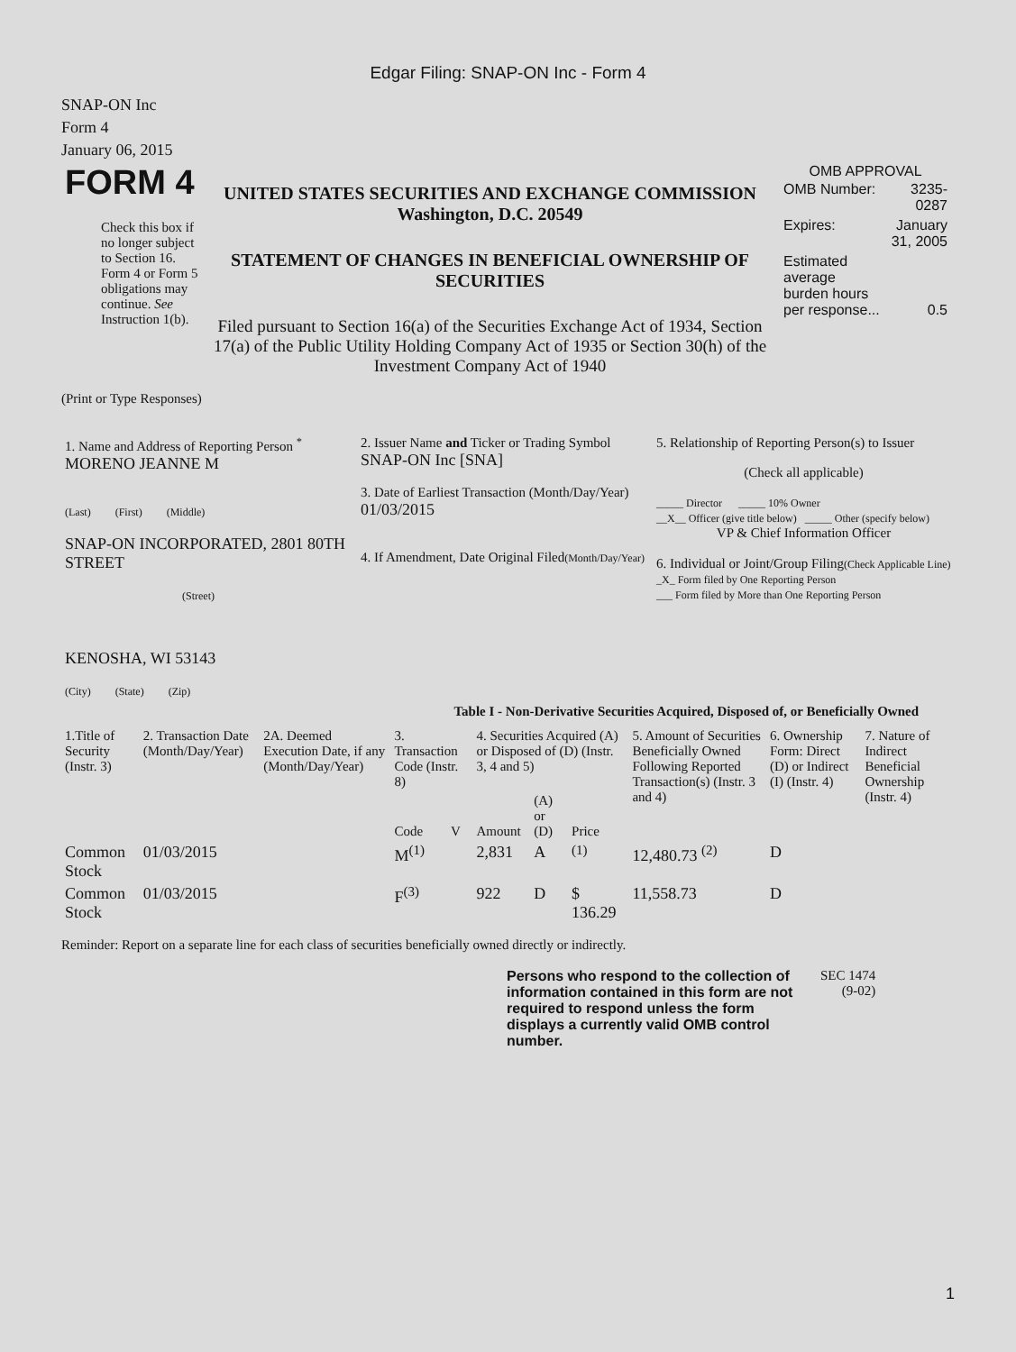Edgar Filing: SNAP-ON Inc - Form 4
SNAP-ON Inc
Form 4
January 06, 2015
| FORM 4 Check this box if no longer subject to Section 16. Form 4 or Form 5 obligations may continue. See Instruction 1(b). | UNITED STATES SECURITIES AND EXCHANGE COMMISSION Washington, D.C. 20549 STATEMENT OF CHANGES IN BENEFICIAL OWNERSHIP OF SECURITIES Filed pursuant to Section 16(a) of the Securities Exchange Act of 1934, Section 17(a) of the Public Utility Holding Company Act of 1935 or Section 30(h) of the Investment Company Act of 1940 | OMB APPROVAL / OMB Number: / 3235-0287 / / Expires: / January 31, 2005 / / Estimated average burden hours per response... / 0.5 / |
(Print or Type Responses)
| 1. Name and Address of Reporting Person <sup>*</sup> MORENO JEANNE M (Last) (First) (Middle) SNAP-ON INCORPORATED, 2801 80TH STREET (Street) KENOSHA, WI 53143 (City) (State) (Zip) | 2. Issuer Name and Ticker or Trading Symbol SNAP-ON Inc [SNA] 3. Date of Earliest Transaction (Month/Day/Year) 01/03/2015 4. If Amendment, Date Original Filed (Month/Day/Year) | 5. Relationship of Reporting Person(s) to Issuer (Check all applicable) _____ Director _____ 10% Owner __X__ Officer (give title below) _____ Other (specify below) VP & Chief Information Officer 6. Individual or Joint/Group Filing (Check Applicable Line) _X_ Form filed by One Reporting Person ___ Form filed by More than One Reporting Person |
Table I - Non-Derivative Securities Acquired, Disposed of, or Beneficially Owned
| 1.Title of Security (Instr. 3) | 2. Transaction Date (Month/Day/Year) | 2A. Deemed Execution Date, if any (Month/Day/Year) | 3. Transaction Code (Instr. 8) | | 4. Securities Acquired (A) or Disposed of (D) (Instr. 3, 4 and 5) | | | 5. Amount of Securities Beneficially Owned Following Reported Transaction(s) (Instr. 3 and 4) | 6. Ownership Form: Direct (D) or Indirect (I) (Instr. 4) | 7. Nature of Indirect Beneficial Ownership (Instr. 4) |
| --- | --- | --- | --- | --- | --- | --- | --- | --- | --- | --- |
| | | | Code | V | Amount | (A) or (D) | Price | | | |
| Common Stock | 01/03/2015 | | M<sup>(1)</sup> | | 2,831 | A | <sup>(1)</sup> | 12,480.73 <sup>(2)</sup> | D | |
| Common Stock | 01/03/2015 | | F<sup>(3)</sup> | | 922 | D | $ 136.29 | 11,558.73 | D | |
Reminder: Report on a separate line for each class of securities beneficially owned directly or indirectly.
| Persons who respond to the collection of information contained in this form are not required to respond unless the form displays a currently valid OMB control number. | SEC 1474 (9-02) |
1